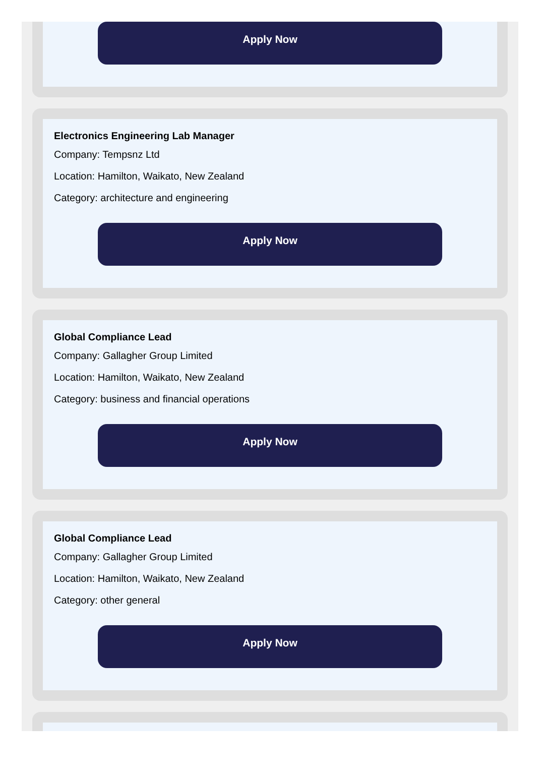Apply Now
Electronics Engineering Lab Manager
Company: Tempsnz Ltd
Location: Hamilton, Waikato, New Zealand
Category: architecture and engineering
Apply Now
Global Compliance Lead
Company: Gallagher Group Limited
Location: Hamilton, Waikato, New Zealand
Category: business and financial operations
Apply Now
Global Compliance Lead
Company: Gallagher Group Limited
Location: Hamilton, Waikato, New Zealand
Category: other general
Apply Now